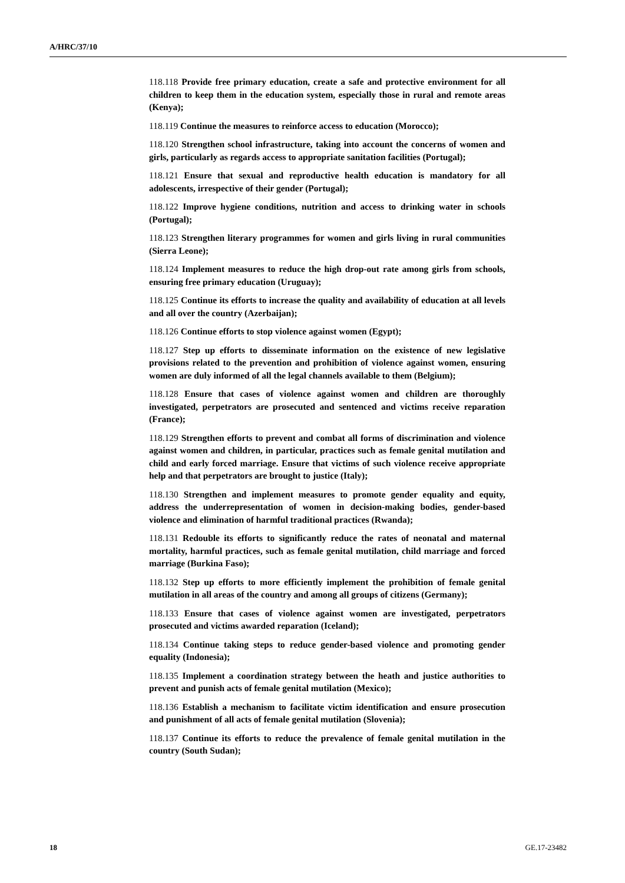A/HRC/37/10
118.118 Provide free primary education, create a safe and protective environment for all children to keep them in the education system, especially those in rural and remote areas (Kenya);
118.119 Continue the measures to reinforce access to education (Morocco);
118.120 Strengthen school infrastructure, taking into account the concerns of women and girls, particularly as regards access to appropriate sanitation facilities (Portugal);
118.121 Ensure that sexual and reproductive health education is mandatory for all adolescents, irrespective of their gender (Portugal);
118.122 Improve hygiene conditions, nutrition and access to drinking water in schools (Portugal);
118.123 Strengthen literary programmes for women and girls living in rural communities (Sierra Leone);
118.124 Implement measures to reduce the high drop-out rate among girls from schools, ensuring free primary education (Uruguay);
118.125 Continue its efforts to increase the quality and availability of education at all levels and all over the country (Azerbaijan);
118.126 Continue efforts to stop violence against women (Egypt);
118.127 Step up efforts to disseminate information on the existence of new legislative provisions related to the prevention and prohibition of violence against women, ensuring women are duly informed of all the legal channels available to them (Belgium);
118.128 Ensure that cases of violence against women and children are thoroughly investigated, perpetrators are prosecuted and sentenced and victims receive reparation (France);
118.129 Strengthen efforts to prevent and combat all forms of discrimination and violence against women and children, in particular, practices such as female genital mutilation and child and early forced marriage. Ensure that victims of such violence receive appropriate help and that perpetrators are brought to justice (Italy);
118.130 Strengthen and implement measures to promote gender equality and equity, address the underrepresentation of women in decision-making bodies, gender-based violence and elimination of harmful traditional practices (Rwanda);
118.131 Redouble its efforts to significantly reduce the rates of neonatal and maternal mortality, harmful practices, such as female genital mutilation, child marriage and forced marriage (Burkina Faso);
118.132 Step up efforts to more efficiently implement the prohibition of female genital mutilation in all areas of the country and among all groups of citizens (Germany);
118.133 Ensure that cases of violence against women are investigated, perpetrators prosecuted and victims awarded reparation (Iceland);
118.134 Continue taking steps to reduce gender-based violence and promoting gender equality (Indonesia);
118.135 Implement a coordination strategy between the heath and justice authorities to prevent and punish acts of female genital mutilation (Mexico);
118.136 Establish a mechanism to facilitate victim identification and ensure prosecution and punishment of all acts of female genital mutilation (Slovenia);
118.137 Continue its efforts to reduce the prevalence of female genital mutilation in the country (South Sudan);
18 GE.17-23482